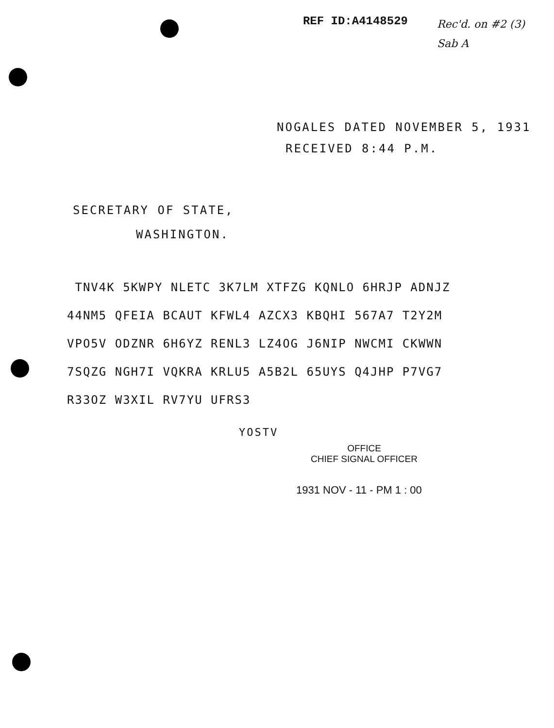REF ID:A4148529 Rec'd. on #2 (3)
Sab A
NOGALES DATED NOVEMBER 5, 1931
RECEIVED 8:44 P.M.
SECRETARY OF STATE,
WASHINGTON.
TNV4K 5KWPY NLETC 3K7LM XTFZG KQNLO 6HRJP ADNJZ
44NM5 QFEIA BCAUT KFWL4 AZCX3 KBQHI 567A7 T2Y2M
VPO5V ODZNR 6H6YZ RENL3 LZ4OG J6NIP NWCMI CKWWN
7SQZG NGH7I VQKRA KRLU5 A5B2L 65UYS Q4JHP P7VG7
R33OZ W3XIL RV7YU UFRS3
YOSTV
OFFICE
CHIEF SIGNAL OFFICER
1931 NOV - 11 - PM 1 : 00